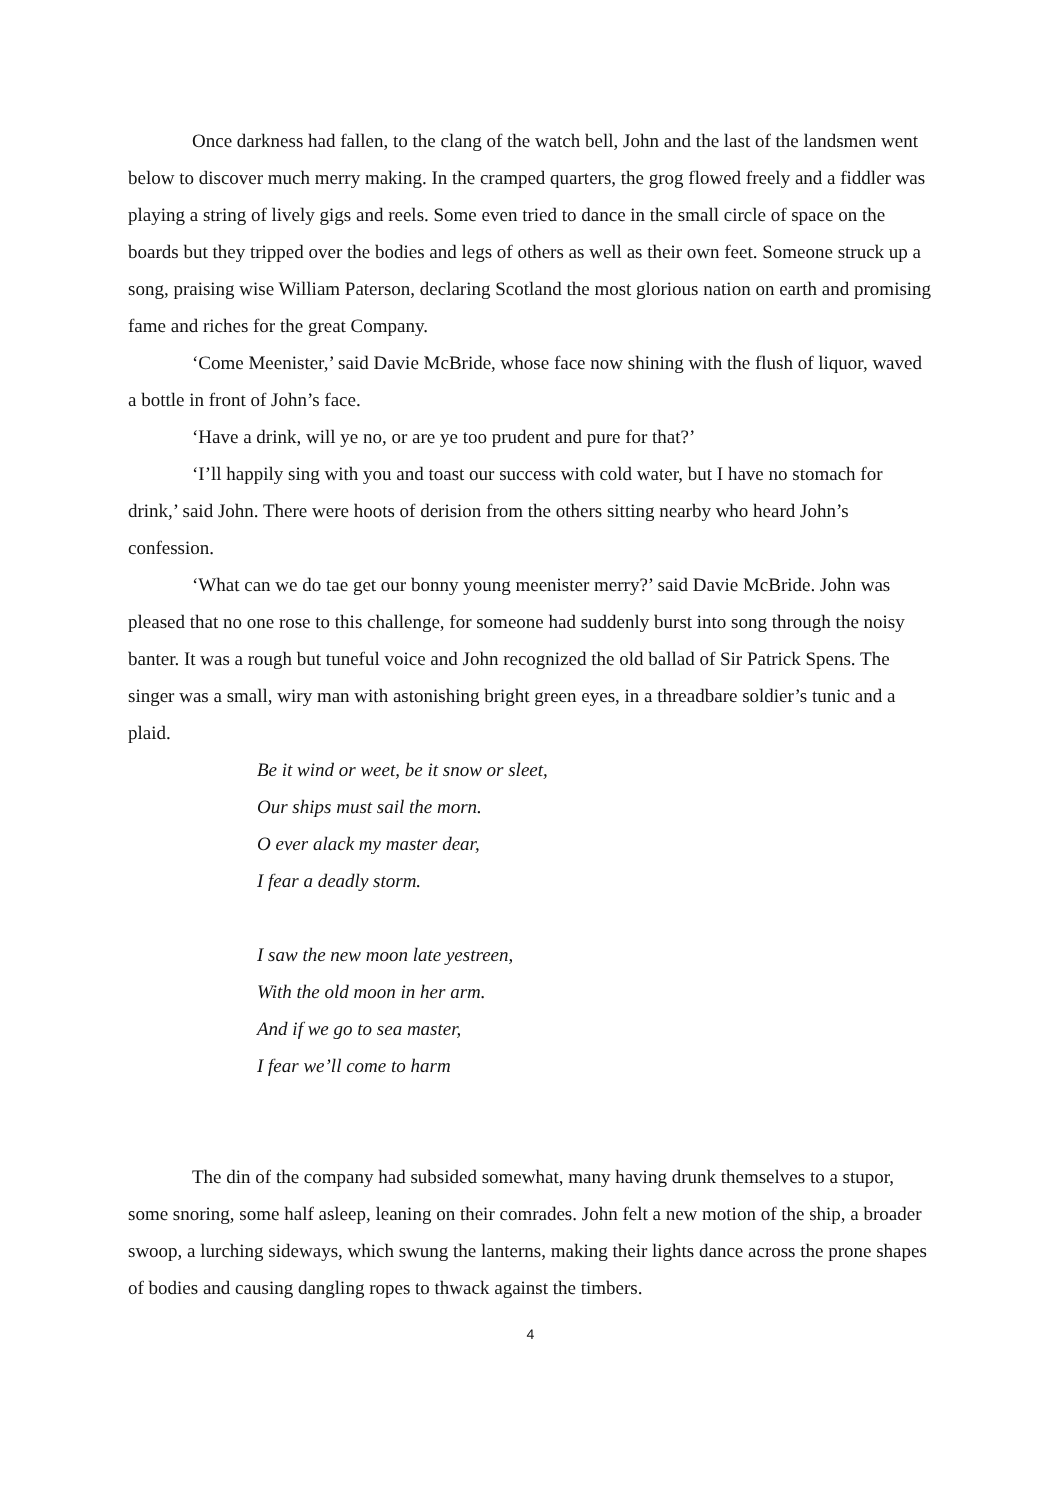Once darkness had fallen, to the clang of the watch bell, John and the last of the landsmen went below to discover much merry making. In the cramped quarters, the grog flowed freely and a fiddler was playing a string of lively gigs and reels. Some even tried to dance in the small circle of space on the boards but they tripped over the bodies and legs of others as well as their own feet. Someone struck up a song, praising wise William Paterson, declaring Scotland the most glorious nation on earth and promising fame and riches for the great Company.
‘Come Meenister,’ said Davie McBride, whose face now shining with the flush of liquor, waved a bottle in front of John’s face.
‘Have a drink, will ye no, or are ye too prudent and pure for that?’
‘I’ll happily sing with you and toast our success with cold water, but I have no stomach for drink,’ said John. There were hoots of derision from the others sitting nearby who heard John’s confession.
‘What can we do tae get our bonny young meenister merry?’ said Davie McBride. John was pleased that no one rose to this challenge, for someone had suddenly burst into song through the noisy banter. It was a rough but tuneful voice and John recognized the old ballad of Sir Patrick Spens. The singer was a small, wiry man with astonishing bright green eyes, in a threadbare soldier’s tunic and a plaid.
Be it wind or weet, be it snow or sleet,
Our ships must sail the morn.
O ever alack my master dear,
I fear a deadly storm.
I saw the new moon late yestreen,
With the old moon in her arm.
And if we go to sea master,
I fear we’ll come to harm
The din of the company had subsided somewhat, many having drunk themselves to a stupor, some snoring, some half asleep, leaning on their comrades. John felt a new motion of the ship, a broader swoop, a lurching sideways, which swung the lanterns, making their lights dance across the prone shapes of bodies and causing dangling ropes to thwack against the timbers.
4